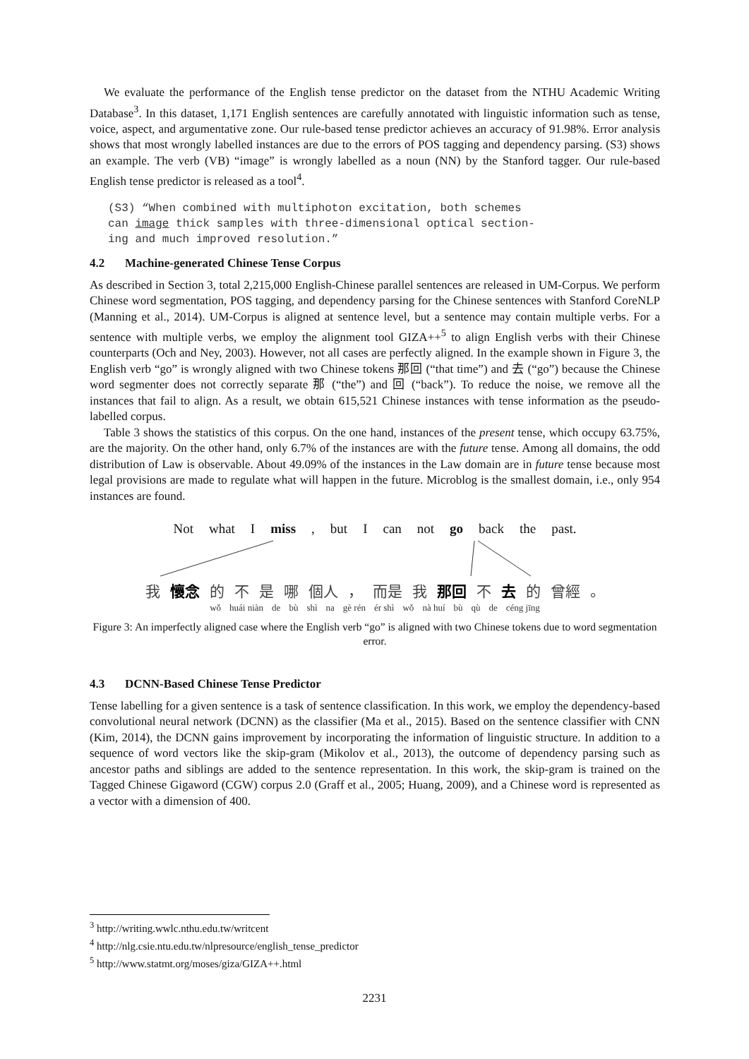We evaluate the performance of the English tense predictor on the dataset from the NTHU Academic Writing Database<sup>3</sup>. In this dataset, 1,171 English sentences are carefully annotated with linguistic information such as tense, voice, aspect, and argumentative zone. Our rule-based tense predictor achieves an accuracy of 91.98%. Error analysis shows that most wrongly labelled instances are due to the errors of POS tagging and dependency parsing. (S3) shows an example. The verb (VB) “image” is wrongly labelled as a noun (NN) by the Stanford tagger. Our rule-based English tense predictor is released as a tool<sup>4</sup>.
(S3) “When combined with multiphoton excitation, both schemes
can image thick samples with three-dimensional optical section-
ing and much improved resolution.”
4.2 Machine-generated Chinese Tense Corpus
As described in Section 3, total 2,215,000 English-Chinese parallel sentences are released in UM-Corpus. We perform Chinese word segmentation, POS tagging, and dependency parsing for the Chinese sentences with Stanford CoreNLP (Manning et al., 2014). UM-Corpus is aligned at sentence level, but a sentence may contain multiple verbs. For a sentence with multiple verbs, we employ the alignment tool GIZA++<sup>5</sup> to align English verbs with their Chinese counterparts (Och and Ney, 2003). However, not all cases are perfectly aligned. In the example shown in Figure 3, the English verb “go” is wrongly aligned with two Chinese tokens 那回 (“that time”) and 去 (“go”) because the Chinese word segmenter does not correctly separate 那 (“the”) and 回 (“back”). To reduce the noise, we remove all the instances that fail to align. As a result, we obtain 615,521 Chinese instances with tense information as the pseudo-labelled corpus.
Table 3 shows the statistics of this corpus. On the one hand, instances of the present tense, which occupy 63.75%, are the majority. On the other hand, only 6.7% of the instances are with the future tense. Among all domains, the odd distribution of Law is observable. About 49.09% of the instances in the Law domain are in future tense because most legal provisions are made to regulate what will happen in the future. Microblog is the smallest domain, i.e., only 954 instances are found.
Not what I miss, but I can not go back the past.
我 懷念 的不是哪 個人 ， 而是 我 那回 不 去 的 曾經 。
wǒ huái niàn de bù shì na gè rén ér shì wǒ nà huí bù qù de céng jīng
Figure 3: An imperfectly aligned case where the English verb “go” is aligned with two Chinese tokens due to word segmentation error.
4.3 DCNN-Based Chinese Tense Predictor
Tense labelling for a given sentence is a task of sentence classification. In this work, we employ the dependency-based convolutional neural network (DCNN) as the classifier (Ma et al., 2015). Based on the sentence classifier with CNN (Kim, 2014), the DCNN gains improvement by incorporating the information of linguistic structure. In addition to a sequence of word vectors like the skip-gram (Mikolov et al., 2013), the outcome of dependency parsing such as ancestor paths and siblings are added to the sentence representation. In this work, the skip-gram is trained on the Tagged Chinese Gigaword (CGW) corpus 2.0 (Graff et al., 2005; Huang, 2009), and a Chinese word is represented as a vector with a dimension of 400.
<sup>3</sup> http://writing.wwlc.nthu.edu.tw/writcent
<sup>4</sup> http://nlg.csie.ntu.edu.tw/nlpresource/english_tense_predictor
<sup>5</sup> http://www.statmt.org/moses/giza/GIZA++.html
2231